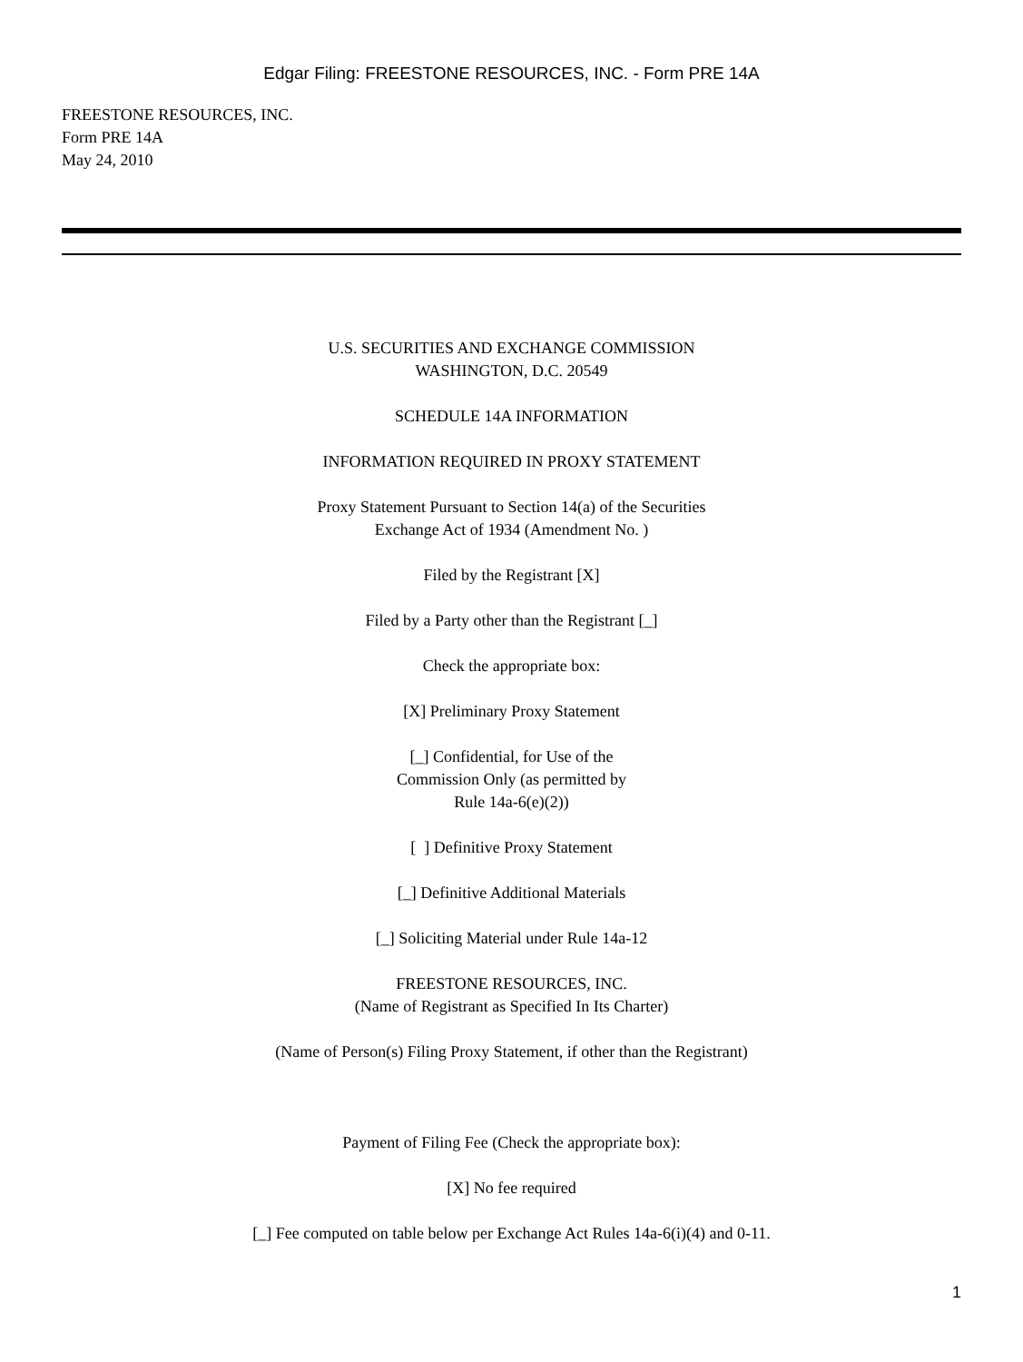Edgar Filing: FREESTONE RESOURCES, INC. - Form PRE 14A
FREESTONE RESOURCES, INC.
Form PRE 14A
May 24, 2010
U.S. SECURITIES AND EXCHANGE COMMISSION
WASHINGTON, D.C. 20549
SCHEDULE 14A INFORMATION
INFORMATION REQUIRED IN PROXY STATEMENT
Proxy Statement Pursuant to Section 14(a) of the Securities
Exchange Act of 1934 (Amendment No. )
Filed by the Registrant [X]
Filed by a Party other than the Registrant [_]
Check the appropriate box:
[X] Preliminary Proxy Statement
[_] Confidential, for Use of the
Commission Only (as permitted by
Rule 14a-6(e)(2))
[ ] Definitive Proxy Statement
[_] Definitive Additional Materials
[_] Soliciting Material under Rule 14a-12
FREESTONE RESOURCES, INC.
(Name of Registrant as Specified In Its Charter)
(Name of Person(s) Filing Proxy Statement, if other than the Registrant)
Payment of Filing Fee (Check the appropriate box):
[X] No fee required
[_] Fee computed on table below per Exchange Act Rules 14a-6(i)(4) and 0-11.
1